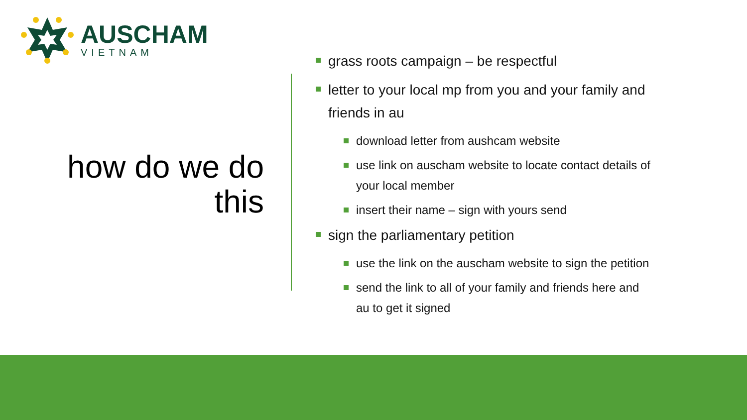AUSCHAM
VIETNAM
how do we do this
grass roots campaign – be respectful
letter to your local mp from you and your family and friends in au
download letter from aushcam website
use link on auscham website to locate contact details of your local member
insert their name – sign with yours send
sign the parliamentary petition
use the link on the auscham website to sign the petition
send the link to all of your family and friends here and au to get it signed